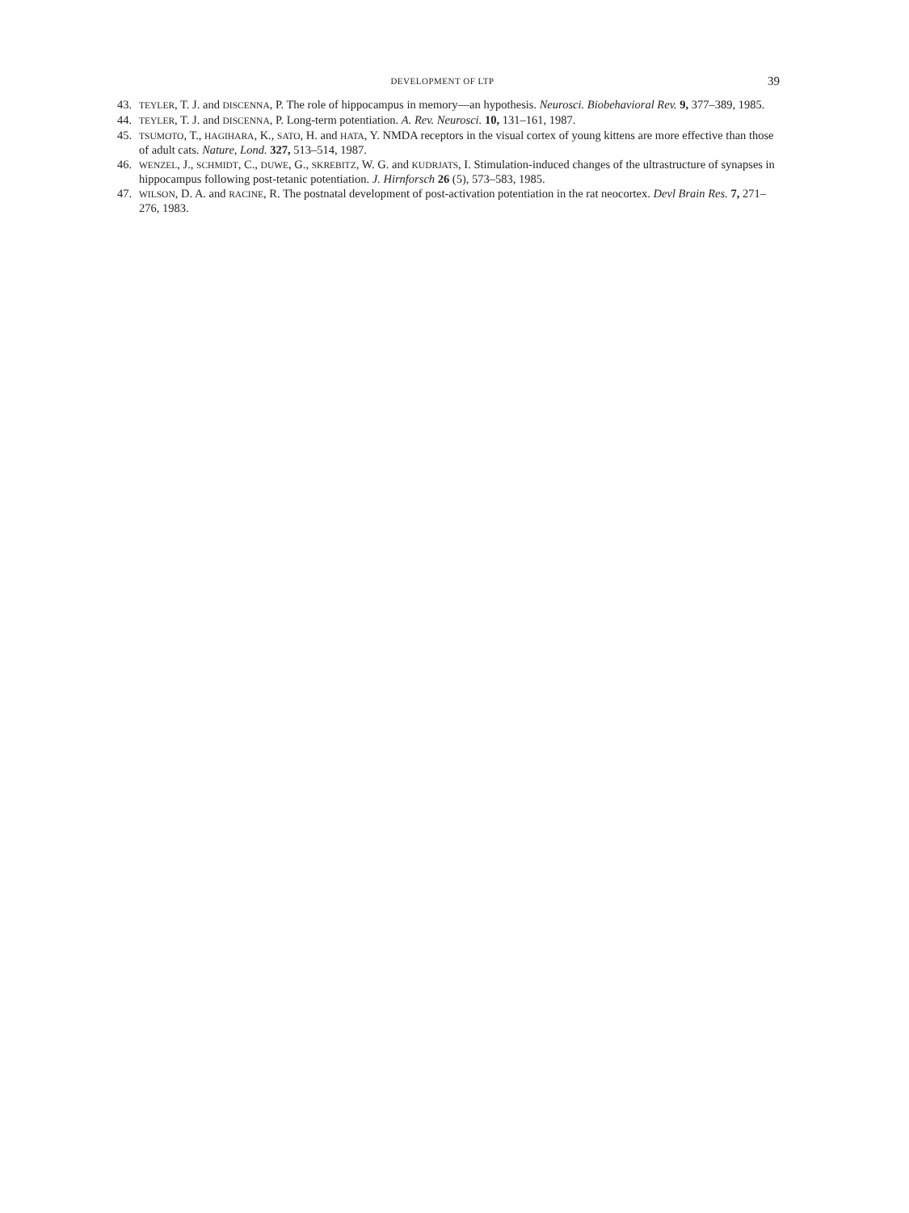DEVELOPMENT OF LTP 39
43. TEYLER, T. J. and DISCENNA, P. The role of hippocampus in memory—an hypothesis. Neurosci. Biobehavioral Rev. 9, 377–389, 1985.
44. TEYLER, T. J. and DISCENNA, P. Long-term potentiation. A. Rev. Neurosci. 10, 131–161, 1987.
45. TSUMOTO, T., HAGIHARA, K., SATO, H. and HATA, Y. NMDA receptors in the visual cortex of young kittens are more effective than those of adult cats. Nature, Lond. 327, 513–514, 1987.
46. WENZEL, J., SCHMIDT, C., DUWE, G., SKREBITZ, W. G. and KUDRJATS, I. Stimulation-induced changes of the ultrastructure of synapses in hippocampus following post-tetanic potentiation. J. Hirnforsch 26 (5), 573–583, 1985.
47. WILSON, D. A. and RACINE, R. The postnatal development of post-activation potentiation in the rat neocortex. Devl Brain Res. 7, 271–276, 1983.